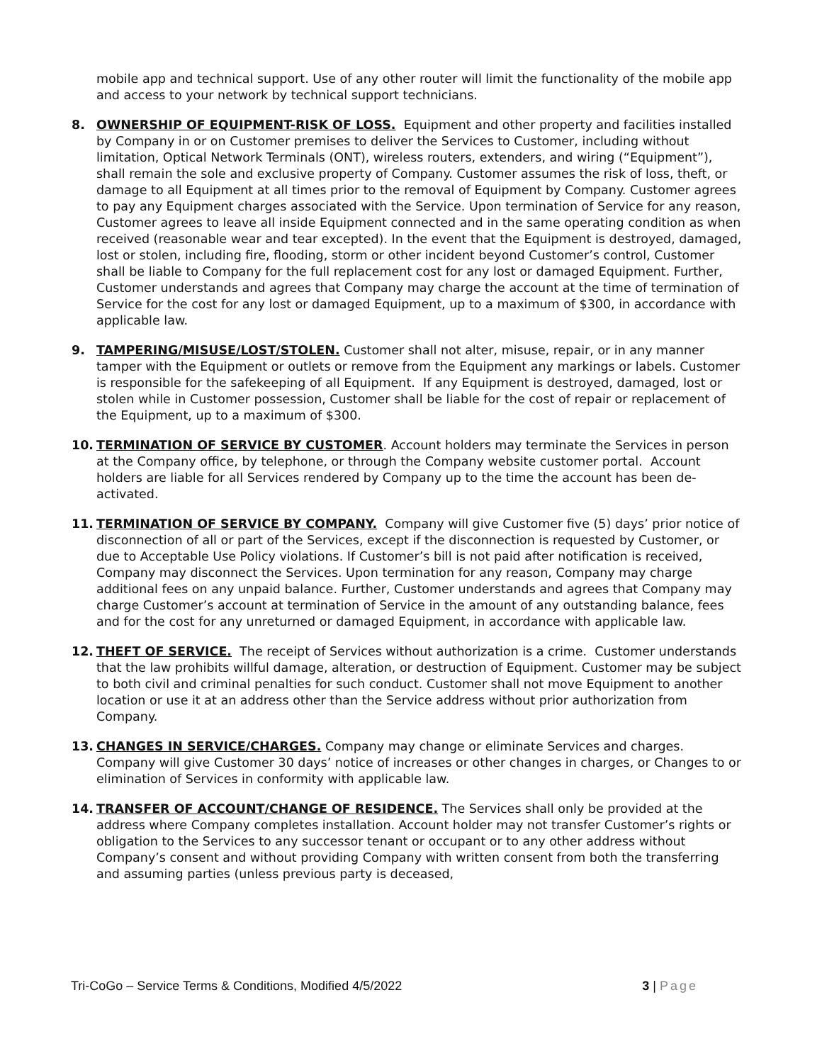mobile app and technical support. Use of any other router will limit the functionality of the mobile app and access to your network by technical support technicians.
8. OWNERSHIP OF EQUIPMENT-RISK OF LOSS. Equipment and other property and facilities installed by Company in or on Customer premises to deliver the Services to Customer, including without limitation, Optical Network Terminals (ONT), wireless routers, extenders, and wiring (“Equipment”), shall remain the sole and exclusive property of Company. Customer assumes the risk of loss, theft, or damage to all Equipment at all times prior to the removal of Equipment by Company. Customer agrees to pay any Equipment charges associated with the Service. Upon termination of Service for any reason, Customer agrees to leave all inside Equipment connected and in the same operating condition as when received (reasonable wear and tear excepted). In the event that the Equipment is destroyed, damaged, lost or stolen, including fire, flooding, storm or other incident beyond Customer’s control, Customer shall be liable to Company for the full replacement cost for any lost or damaged Equipment. Further, Customer understands and agrees that Company may charge the account at the time of termination of Service for the cost for any lost or damaged Equipment, up to a maximum of $300, in accordance with applicable law.
9. TAMPERING/MISUSE/LOST/STOLEN. Customer shall not alter, misuse, repair, or in any manner tamper with the Equipment or outlets or remove from the Equipment any markings or labels. Customer is responsible for the safekeeping of all Equipment. If any Equipment is destroyed, damaged, lost or stolen while in Customer possession, Customer shall be liable for the cost of repair or replacement of the Equipment, up to a maximum of $300.
10. TERMINATION OF SERVICE BY CUSTOMER. Account holders may terminate the Services in person at the Company office, by telephone, or through the Company website customer portal. Account holders are liable for all Services rendered by Company up to the time the account has been de-activated.
11. TERMINATION OF SERVICE BY COMPANY. Company will give Customer five (5) days’ prior notice of disconnection of all or part of the Services, except if the disconnection is requested by Customer, or due to Acceptable Use Policy violations. If Customer’s bill is not paid after notification is received, Company may disconnect the Services. Upon termination for any reason, Company may charge additional fees on any unpaid balance. Further, Customer understands and agrees that Company may charge Customer’s account at termination of Service in the amount of any outstanding balance, fees and for the cost for any unreturned or damaged Equipment, in accordance with applicable law.
12. THEFT OF SERVICE. The receipt of Services without authorization is a crime. Customer understands that the law prohibits willful damage, alteration, or destruction of Equipment. Customer may be subject to both civil and criminal penalties for such conduct. Customer shall not move Equipment to another location or use it at an address other than the Service address without prior authorization from Company.
13. CHANGES IN SERVICE/CHARGES. Company may change or eliminate Services and charges. Company will give Customer 30 days’ notice of increases or other changes in charges, or Changes to or elimination of Services in conformity with applicable law.
14. TRANSFER OF ACCOUNT/CHANGE OF RESIDENCE. The Services shall only be provided at the address where Company completes installation. Account holder may not transfer Customer’s rights or obligation to the Services to any successor tenant or occupant or to any other address without Company’s consent and without providing Company with written consent from both the transferring and assuming parties (unless previous party is deceased,
Tri-CoGo – Service Terms & Conditions, Modified 4/5/2022 3 | Page